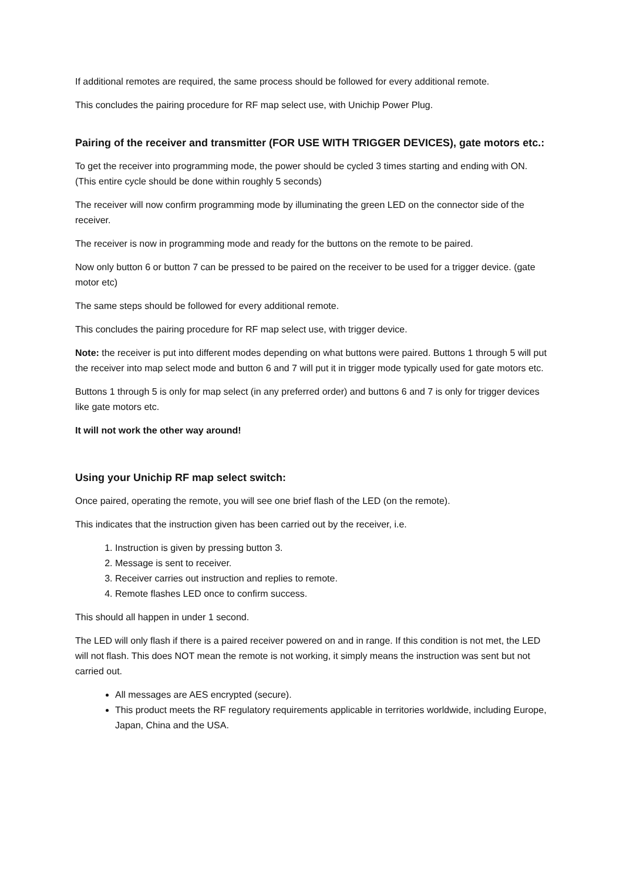If additional remotes are required, the same process should be followed for every additional remote.
This concludes the pairing procedure for RF map select use, with Unichip Power Plug.
Pairing of the receiver and transmitter (FOR USE WITH TRIGGER DEVICES), gate motors etc.:
To get the receiver into programming mode, the power should be cycled 3 times starting and ending with ON. (This entire cycle should be done within roughly 5 seconds)
The receiver will now confirm programming mode by illuminating the green LED on the connector side of the receiver.
The receiver is now in programming mode and ready for the buttons on the remote to be paired.
Now only button 6 or button 7 can be pressed to be paired on the receiver to be used for a trigger device. (gate motor etc)
The same steps should be followed for every additional remote.
This concludes the pairing procedure for RF map select use, with trigger device.
Note: the receiver is put into different modes depending on what buttons were paired. Buttons 1 through 5 will put the receiver into map select mode and button 6 and 7 will put it in trigger mode typically used for gate motors etc.
Buttons 1 through 5 is only for map select (in any preferred order) and buttons 6 and 7 is only for trigger devices like gate motors etc.
It will not work the other way around!
Using your Unichip RF map select switch:
Once paired, operating the remote, you will see one brief flash of the LED (on the remote).
This indicates that the instruction given has been carried out by the receiver, i.e.
1. Instruction is given by pressing button 3.
2. Message is sent to receiver.
3. Receiver carries out instruction and replies to remote.
4. Remote flashes LED once to confirm success.
This should all happen in under 1 second.
The LED will only flash if there is a paired receiver powered on and in range. If this condition is not met, the LED will not flash. This does NOT mean the remote is not working, it simply means the instruction was sent but not carried out.
All messages are AES encrypted (secure).
This product meets the RF regulatory requirements applicable in territories worldwide, including Europe, Japan, China and the USA.